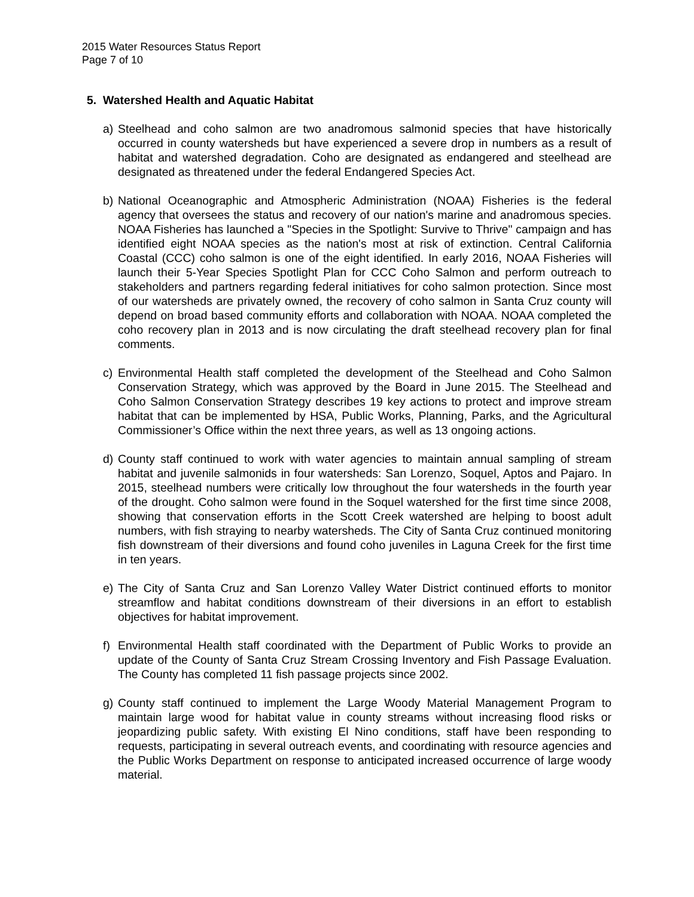2015 Water Resources Status Report
Page 7 of 10
5. Watershed Health and Aquatic Habitat
a) Steelhead and coho salmon are two anadromous salmonid species that have historically occurred in county watersheds but have experienced a severe drop in numbers as a result of habitat and watershed degradation. Coho are designated as endangered and steelhead are designated as threatened under the federal Endangered Species Act.
b) National Oceanographic and Atmospheric Administration (NOAA) Fisheries is the federal agency that oversees the status and recovery of our nation's marine and anadromous species. NOAA Fisheries has launched a "Species in the Spotlight: Survive to Thrive" campaign and has identified eight NOAA species as the nation's most at risk of extinction. Central California Coastal (CCC) coho salmon is one of the eight identified. In early 2016, NOAA Fisheries will launch their 5-Year Species Spotlight Plan for CCC Coho Salmon and perform outreach to stakeholders and partners regarding federal initiatives for coho salmon protection. Since most of our watersheds are privately owned, the recovery of coho salmon in Santa Cruz county will depend on broad based community efforts and collaboration with NOAA. NOAA completed the coho recovery plan in 2013 and is now circulating the draft steelhead recovery plan for final comments.
c) Environmental Health staff completed the development of the Steelhead and Coho Salmon Conservation Strategy, which was approved by the Board in June 2015. The Steelhead and Coho Salmon Conservation Strategy describes 19 key actions to protect and improve stream habitat that can be implemented by HSA, Public Works, Planning, Parks, and the Agricultural Commissioner’s Office within the next three years, as well as 13 ongoing actions.
d) County staff continued to work with water agencies to maintain annual sampling of stream habitat and juvenile salmonids in four watersheds: San Lorenzo, Soquel, Aptos and Pajaro. In 2015, steelhead numbers were critically low throughout the four watersheds in the fourth year of the drought. Coho salmon were found in the Soquel watershed for the first time since 2008, showing that conservation efforts in the Scott Creek watershed are helping to boost adult numbers, with fish straying to nearby watersheds. The City of Santa Cruz continued monitoring fish downstream of their diversions and found coho juveniles in Laguna Creek for the first time in ten years.
e) The City of Santa Cruz and San Lorenzo Valley Water District continued efforts to monitor streamflow and habitat conditions downstream of their diversions in an effort to establish objectives for habitat improvement.
f) Environmental Health staff coordinated with the Department of Public Works to provide an update of the County of Santa Cruz Stream Crossing Inventory and Fish Passage Evaluation. The County has completed 11 fish passage projects since 2002.
g) County staff continued to implement the Large Woody Material Management Program to maintain large wood for habitat value in county streams without increasing flood risks or jeopardizing public safety. With existing El Nino conditions, staff have been responding to requests, participating in several outreach events, and coordinating with resource agencies and the Public Works Department on response to anticipated increased occurrence of large woody material.